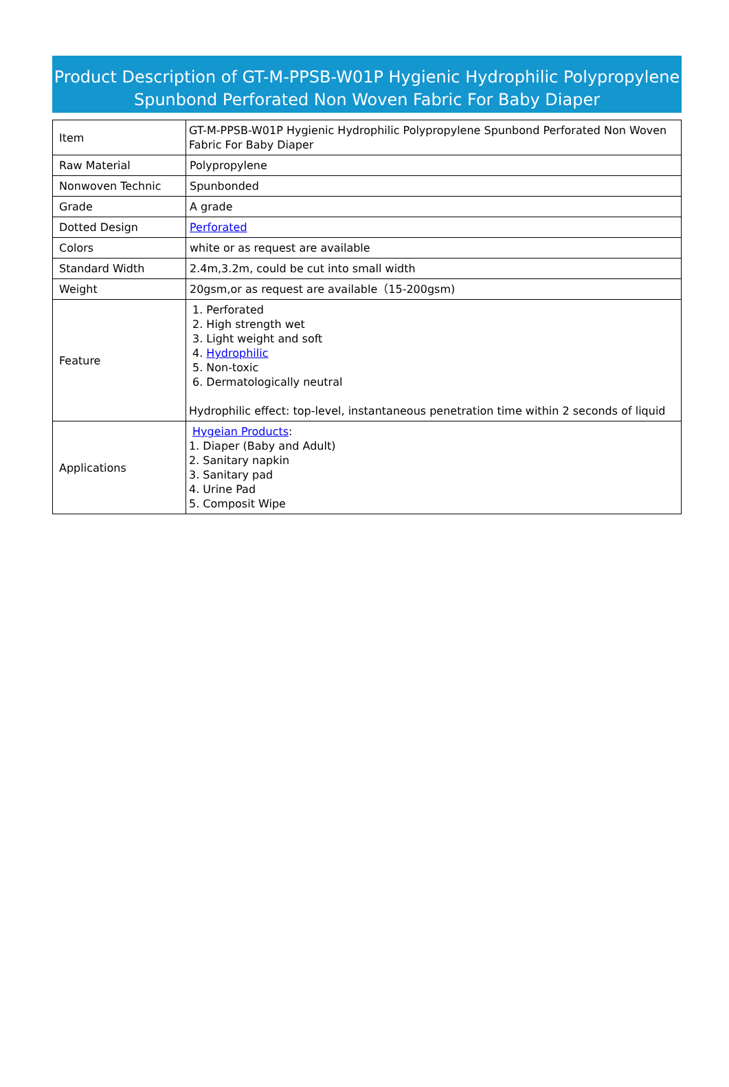Product Description of GT-M-PPSB-W01P Hygienic Hydrophilic Polypropylene Spunbond Perforated Non Woven Fabric For Baby Diaper
| Item | GT-M-PPSB-W01P Hygienic Hydrophilic Polypropylene Spunbond Perforated Non Woven Fabric For Baby Diaper |
| Raw Material | Polypropylene |
| Nonwoven Technic | Spunbonded |
| Grade | A grade |
| Dotted Design | Perforated |
| Colors | white or as request are available |
| Standard Width | 2.4m,3.2m, could be cut into small width |
| Weight | 20gsm,or as request are available（15-200gsm) |
| Feature | 1. Perforated 2. High strength wet 3. Light weight and soft 4. Hydrophilic 5. Non-toxic 6. Dermatologically neutral Hydrophilic effect: top-level, instantaneous penetration time within 2 seconds of liquid |
| Applications | Hygeian Products : 1. Diaper (Baby and Adult) 2. Sanitary napkin 3. Sanitary pad 4. Urine Pad 5. Composit Wipe |